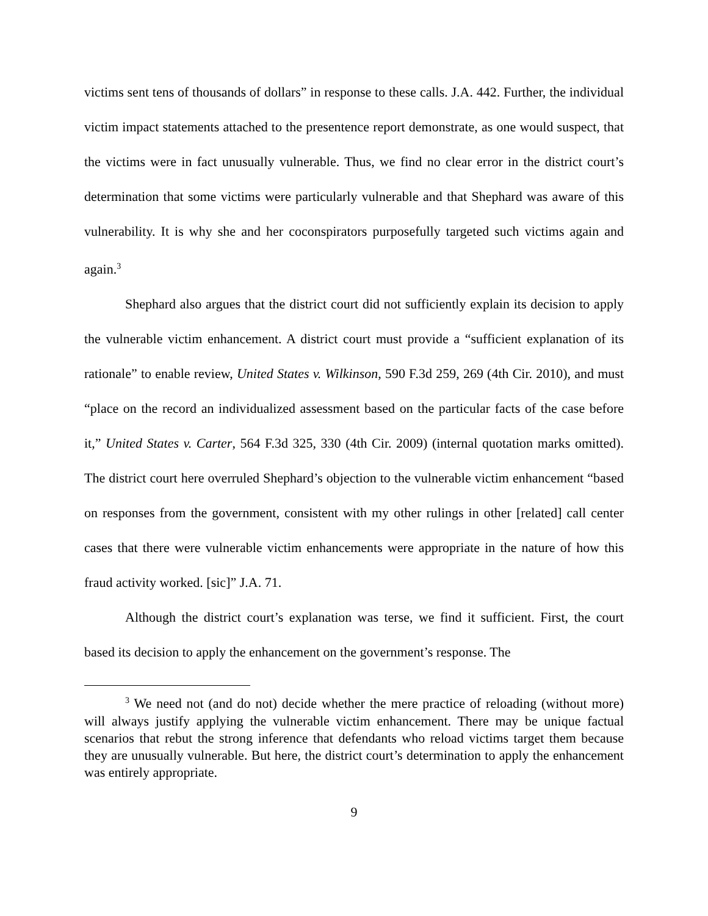victims sent tens of thousands of dollars” in response to these calls. J.A. 442. Further, the individual victim impact statements attached to the presentence report demonstrate, as one would suspect, that the victims were in fact unusually vulnerable. Thus, we find no clear error in the district court’s determination that some victims were particularly vulnerable and that Shephard was aware of this vulnerability. It is why she and her coconspirators purposefully targeted such victims again and again.<sup>3</sup>
Shephard also argues that the district court did not sufficiently explain its decision to apply the vulnerable victim enhancement. A district court must provide a “sufficient explanation of its rationale” to enable review, United States v. Wilkinson, 590 F.3d 259, 269 (4th Cir. 2010), and must “place on the record an individualized assessment based on the particular facts of the case before it,” United States v. Carter, 564 F.3d 325, 330 (4th Cir. 2009) (internal quotation marks omitted). The district court here overruled Shephard’s objection to the vulnerable victim enhancement “based on responses from the government, consistent with my other rulings in other [related] call center cases that there were vulnerable victim enhancements were appropriate in the nature of how this fraud activity worked. [sic]” J.A. 71.
Although the district court’s explanation was terse, we find it sufficient. First, the court based its decision to apply the enhancement on the government’s response. The
<sup>3</sup> We need not (and do not) decide whether the mere practice of reloading (without more) will always justify applying the vulnerable victim enhancement. There may be unique factual scenarios that rebut the strong inference that defendants who reload victims target them because they are unusually vulnerable. But here, the district court’s determination to apply the enhancement was entirely appropriate.
9